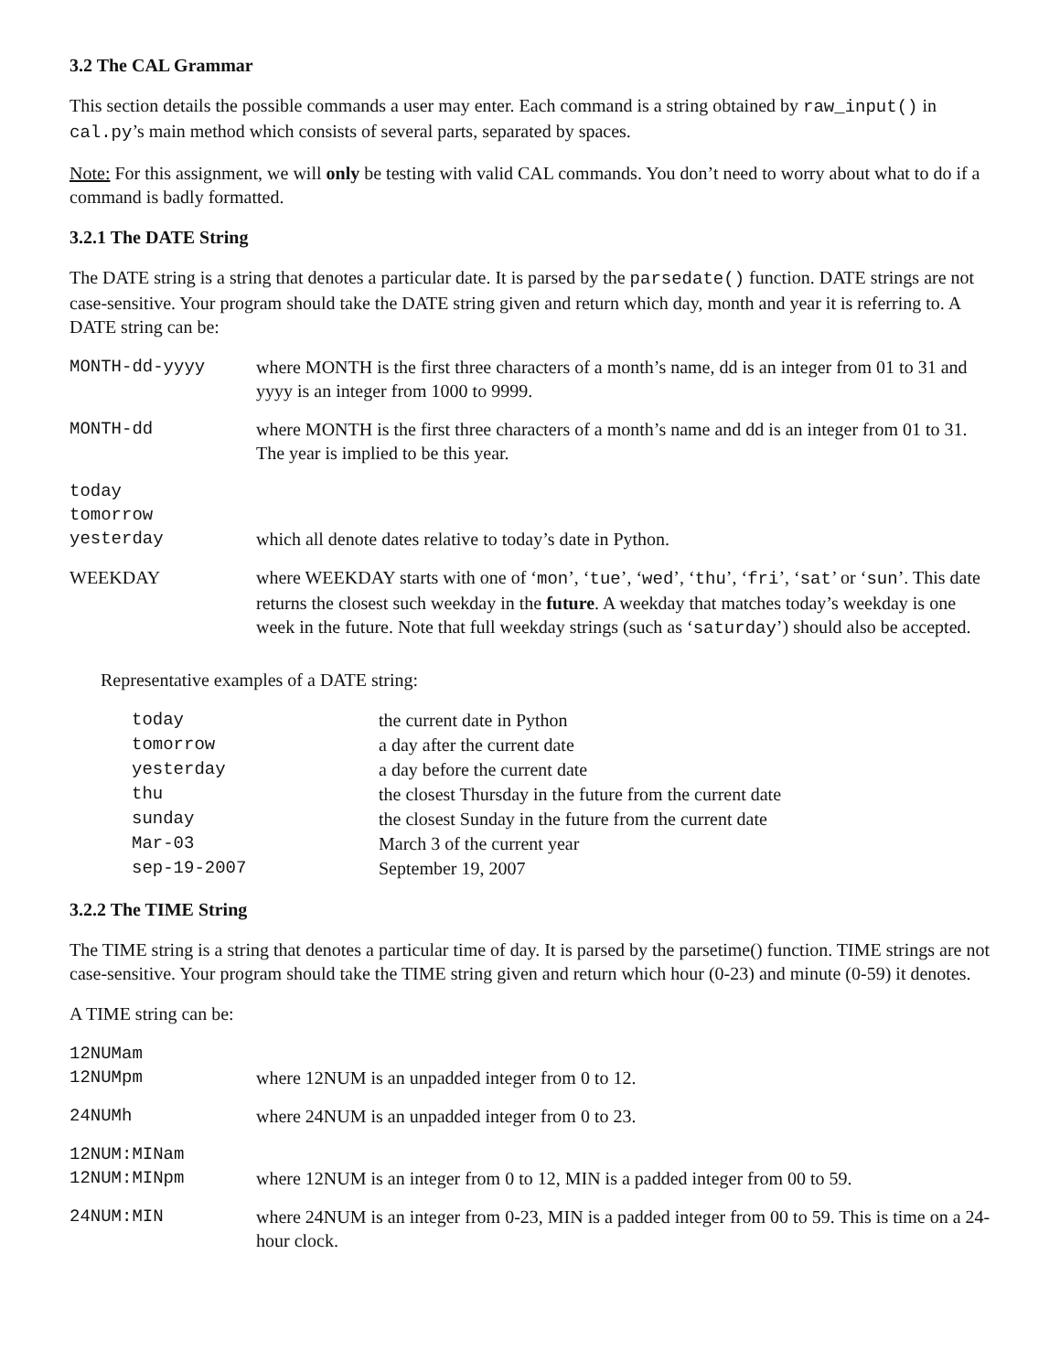3.2 The CAL Grammar
This section details the possible commands a user may enter. Each command is a string obtained by raw_input() in cal.py’s main method which consists of several parts, separated by spaces.
Note: For this assignment, we will only be testing with valid CAL commands. You don’t need to worry about what to do if a command is badly formatted.
3.2.1 The DATE String
The DATE string is a string that denotes a particular date. It is parsed by the parsedate() function. DATE strings are not case-sensitive. Your program should take the DATE string given and return which day, month and year it is referring to. A DATE string can be:
| MONTH-dd-yyyy | where MONTH is the first three characters of a month’s name, dd is an integer from 01 to 31 and yyyy is an integer from 1000 to 9999. |
| MONTH-dd | where MONTH is the first three characters of a month’s name and dd is an integer from 01 to 31. The year is implied to be this year. |
| today tomorrow yesterday | which all denote dates relative to today’s date in Python. |
| WEEKDAY | where WEEKDAY starts with one of ‘ mon ’, ‘ tue ’, ‘ wed ’, ‘ thu ’, ‘ fri ’, ‘ sat ’ or ‘ sun ’. This date returns the closest such weekday in the future . A weekday that matches today’s weekday is one week in the future. Note that full weekday strings (such as ‘ saturday ’) should also be accepted. |
Representative examples of a DATE string:
| today | the current date in Python |
| tomorrow | a day after the current date |
| yesterday | a day before the current date |
| thu | the closest Thursday in the future from the current date |
| sunday | the closest Sunday in the future from the current date |
| Mar-03 | March 3 of the current year |
| sep-19-2007 | September 19, 2007 |
3.2.2 The TIME String
The TIME string is a string that denotes a particular time of day. It is parsed by the parsetime() function. TIME strings are not case-sensitive. Your program should take the TIME string given and return which hour (0-23) and minute (0-59) it denotes.
A TIME string can be:
| 12NUMam 12NUMpm | where 12NUM is an unpadded integer from 0 to 12. |
| 24NUMh | where 24NUM is an unpadded integer from 0 to 23. |
| 12NUM:MINam 12NUM:MINpm | where 12NUM is an integer from 0 to 12, MIN is a padded integer from 00 to 59. |
| 24NUM:MIN | where 24NUM is an integer from 0-23, MIN is a padded integer from 00 to 59. This is time on a 24-hour clock. |